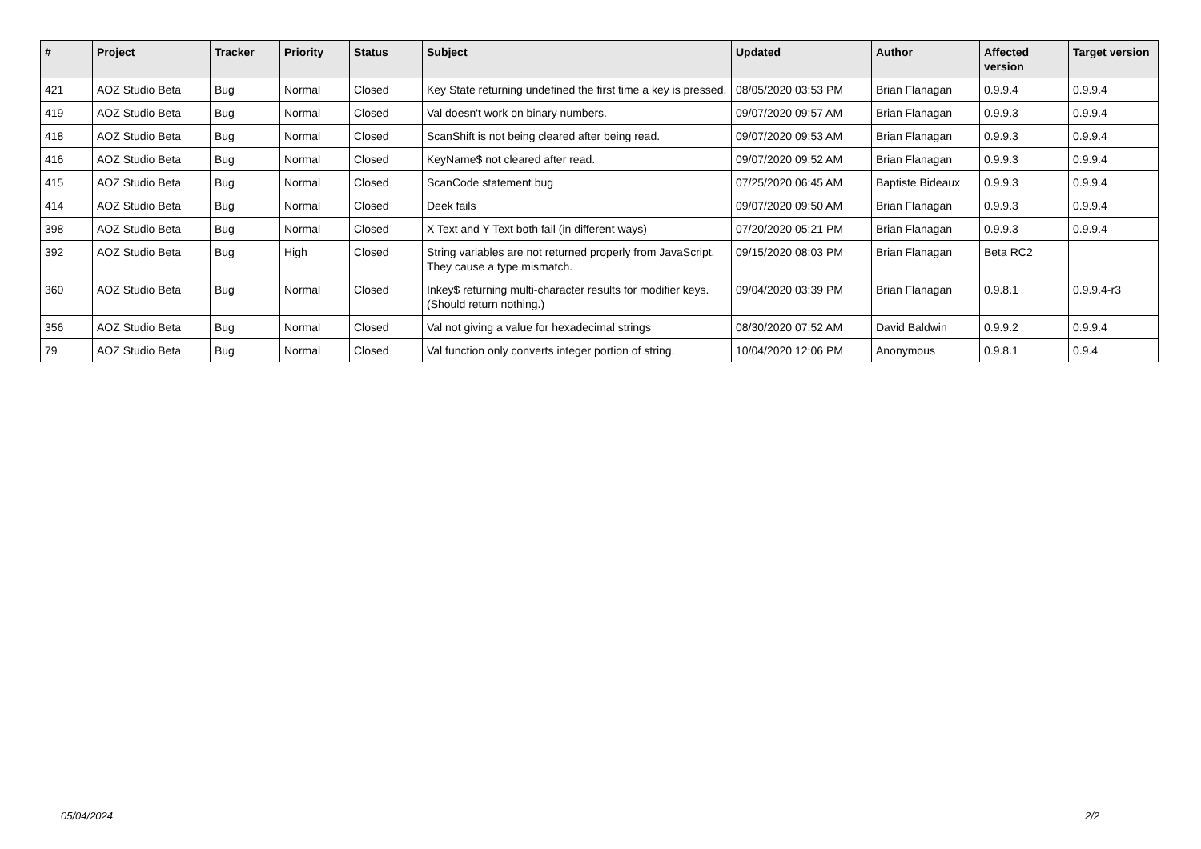| # | Project | Tracker | Priority | Status | Subject | Updated | Author | Affected version | Target version |
| --- | --- | --- | --- | --- | --- | --- | --- | --- | --- |
| 421 | AOZ Studio Beta | Bug | Normal | Closed | Key State returning undefined the first time a key is pressed. | 08/05/2020 03:53 PM | Brian Flanagan | 0.9.9.4 | 0.9.9.4 |
| 419 | AOZ Studio Beta | Bug | Normal | Closed | Val doesn't work on binary numbers. | 09/07/2020 09:57 AM | Brian Flanagan | 0.9.9.3 | 0.9.9.4 |
| 418 | AOZ Studio Beta | Bug | Normal | Closed | ScanShift is not being cleared after being read. | 09/07/2020 09:53 AM | Brian Flanagan | 0.9.9.3 | 0.9.9.4 |
| 416 | AOZ Studio Beta | Bug | Normal | Closed | KeyName$ not cleared after read. | 09/07/2020 09:52 AM | Brian Flanagan | 0.9.9.3 | 0.9.9.4 |
| 415 | AOZ Studio Beta | Bug | Normal | Closed | ScanCode statement bug | 07/25/2020 06:45 AM | Baptiste Bideaux | 0.9.9.3 | 0.9.9.4 |
| 414 | AOZ Studio Beta | Bug | Normal | Closed | Deek fails | 09/07/2020 09:50 AM | Brian Flanagan | 0.9.9.3 | 0.9.9.4 |
| 398 | AOZ Studio Beta | Bug | Normal | Closed | X Text and Y Text both fail (in different ways) | 07/20/2020 05:21 PM | Brian Flanagan | 0.9.9.3 | 0.9.9.4 |
| 392 | AOZ Studio Beta | Bug | High | Closed | String variables are not returned properly from JavaScript. They cause a type mismatch. | 09/15/2020 08:03 PM | Brian Flanagan | Beta RC2 | |
| 360 | AOZ Studio Beta | Bug | Normal | Closed | Inkey$ returning multi-character results for modifier keys. (Should return nothing.) | 09/04/2020 03:39 PM | Brian Flanagan | 0.9.8.1 | 0.9.9.4-r3 |
| 356 | AOZ Studio Beta | Bug | Normal | Closed | Val not giving a value for hexadecimal strings | 08/30/2020 07:52 AM | David Baldwin | 0.9.9.2 | 0.9.9.4 |
| 79 | AOZ Studio Beta | Bug | Normal | Closed | Val function only converts integer portion of string. | 10/04/2020 12:06 PM | Anonymous | 0.9.8.1 | 0.9.4 |
05/04/2024 2/2